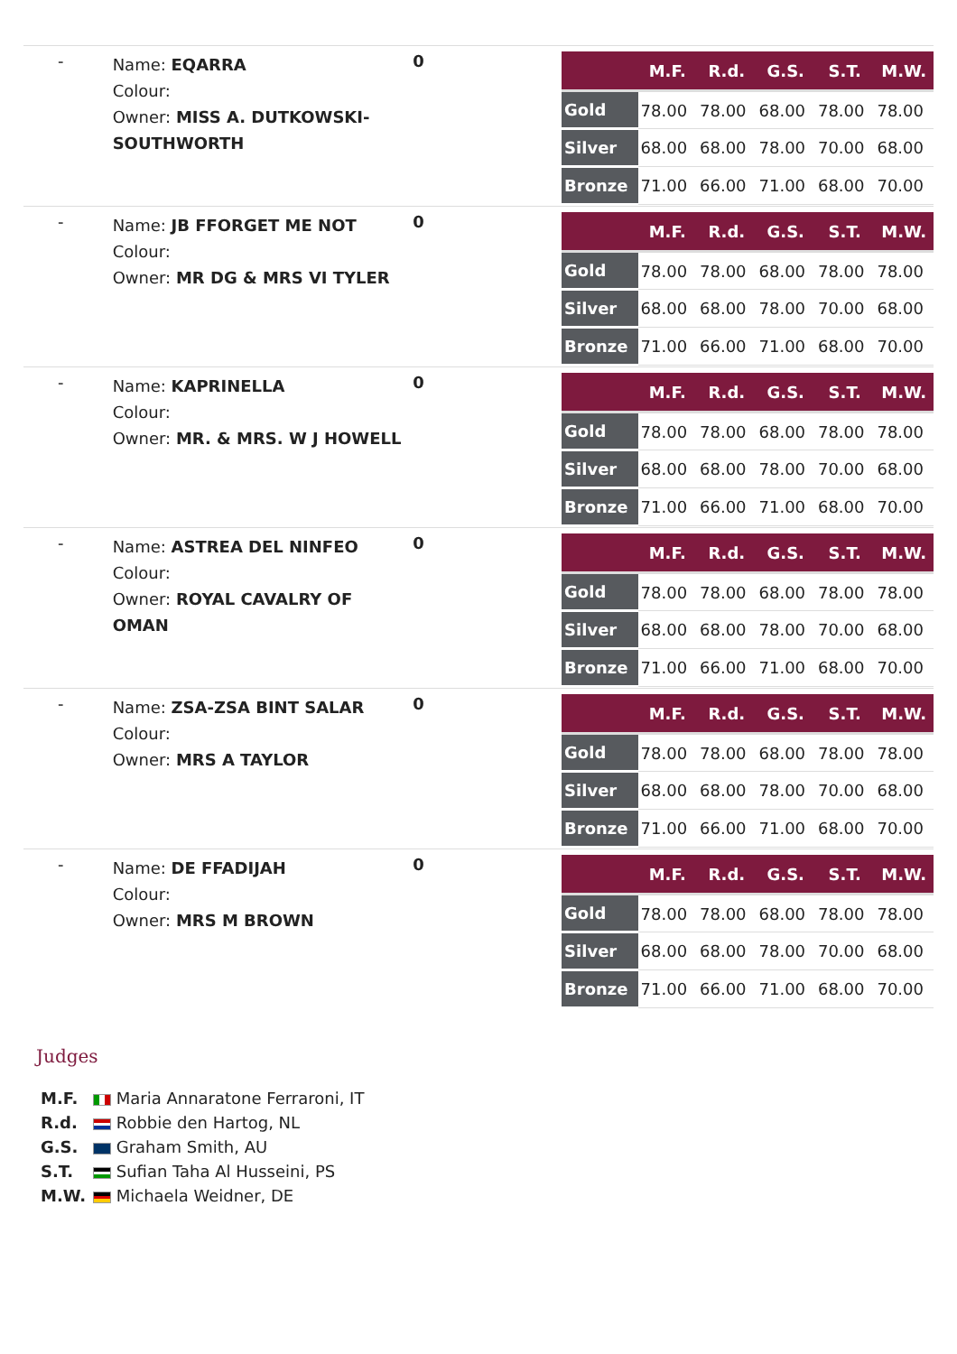-
Name: EQARRA
Colour:
Owner: MISS A. DUTKOWSKI-SOUTHWORTH
0
| | M.F. | R.d. | G.S. | S.T. | M.W. |
| --- | --- | --- | --- | --- | --- |
| Gold | 78.00 | 78.00 | 68.00 | 78.00 | 78.00 |
| Silver | 68.00 | 68.00 | 78.00 | 70.00 | 68.00 |
| Bronze | 71.00 | 66.00 | 71.00 | 68.00 | 70.00 |
-
Name: JB FFORGET ME NOT
Colour:
Owner: MR DG & MRS VI TYLER
0
| | M.F. | R.d. | G.S. | S.T. | M.W. |
| --- | --- | --- | --- | --- | --- |
| Gold | 78.00 | 78.00 | 68.00 | 78.00 | 78.00 |
| Silver | 68.00 | 68.00 | 78.00 | 70.00 | 68.00 |
| Bronze | 71.00 | 66.00 | 71.00 | 68.00 | 70.00 |
-
Name: KAPRINELLA
Colour:
Owner: MR. & MRS. W J HOWELL
0
| | M.F. | R.d. | G.S. | S.T. | M.W. |
| --- | --- | --- | --- | --- | --- |
| Gold | 78.00 | 78.00 | 68.00 | 78.00 | 78.00 |
| Silver | 68.00 | 68.00 | 78.00 | 70.00 | 68.00 |
| Bronze | 71.00 | 66.00 | 71.00 | 68.00 | 70.00 |
-
Name: ASTREA DEL NINFEO
Colour:
Owner: ROYAL CAVALRY OF OMAN
0
| | M.F. | R.d. | G.S. | S.T. | M.W. |
| --- | --- | --- | --- | --- | --- |
| Gold | 78.00 | 78.00 | 68.00 | 78.00 | 78.00 |
| Silver | 68.00 | 68.00 | 78.00 | 70.00 | 68.00 |
| Bronze | 71.00 | 66.00 | 71.00 | 68.00 | 70.00 |
-
Name: ZSA-ZSA BINT SALAR
Colour:
Owner: MRS A TAYLOR
0
| | M.F. | R.d. | G.S. | S.T. | M.W. |
| --- | --- | --- | --- | --- | --- |
| Gold | 78.00 | 78.00 | 68.00 | 78.00 | 78.00 |
| Silver | 68.00 | 68.00 | 78.00 | 70.00 | 68.00 |
| Bronze | 71.00 | 66.00 | 71.00 | 68.00 | 70.00 |
-
Name: DE FFADIJAH
Colour:
Owner: MRS M BROWN
0
| | M.F. | R.d. | G.S. | S.T. | M.W. |
| --- | --- | --- | --- | --- | --- |
| Gold | 78.00 | 78.00 | 68.00 | 78.00 | 78.00 |
| Silver | 68.00 | 68.00 | 78.00 | 70.00 | 68.00 |
| Bronze | 71.00 | 66.00 | 71.00 | 68.00 | 70.00 |
Judges
| M.F. | Maria Annaratone Ferraroni, IT |
| R.d. | Robbie den Hartog, NL |
| G.S. | Graham Smith, AU |
| S.T. | Sufian Taha Al Husseini, PS |
| M.W. | Michaela Weidner, DE |